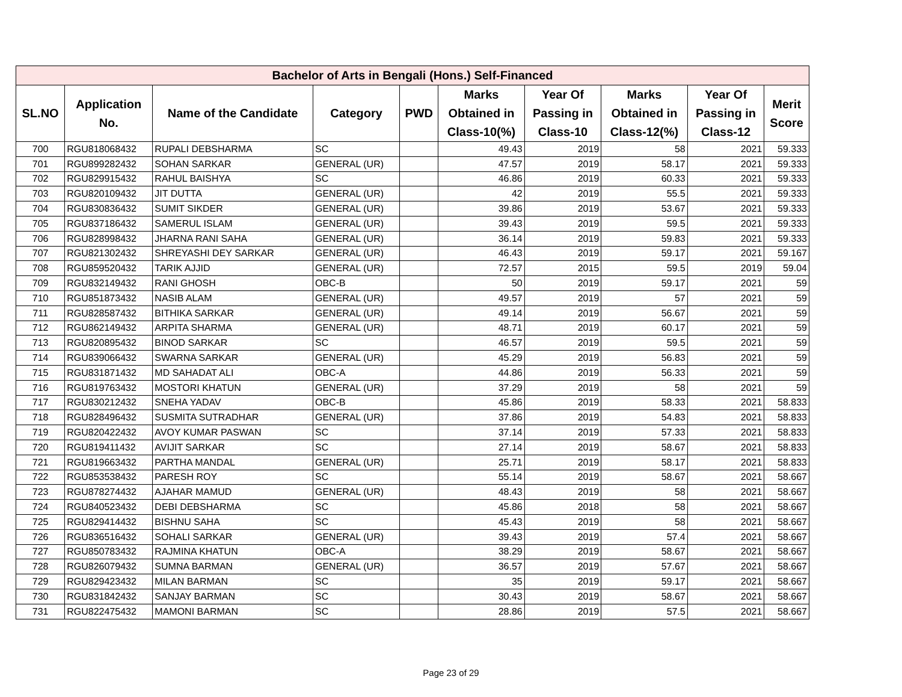| Bachelor of Arts in Bengali (Hons.) Self-Financed | | | | | | | | | |
| --- | --- | --- | --- | --- | --- | --- | --- | --- | --- |
| SL.NO | Application No. | Name of the Candidate | Category | PWD | Marks Obtained in Class-10(%) | Year Of Passing in Class-10 | Marks Obtained in Class-12(%) | Year Of Passing in Class-12 | Merit Score |
| 700 | RGU818068432 | RUPALI DEBSHARMA | SC | | 49.43 | 2019 | 58 | 2021 | 59.333 |
| 701 | RGU899282432 | SOHAN SARKAR | GENERAL (UR) | | 47.57 | 2019 | 58.17 | 2021 | 59.333 |
| 702 | RGU829915432 | RAHUL BAISHYA | SC | | 46.86 | 2019 | 60.33 | 2021 | 59.333 |
| 703 | RGU820109432 | JIT DUTTA | GENERAL (UR) | | 42 | 2019 | 55.5 | 2021 | 59.333 |
| 704 | RGU830836432 | SUMIT SIKDER | GENERAL (UR) | | 39.86 | 2019 | 53.67 | 2021 | 59.333 |
| 705 | RGU837186432 | SAMERUL ISLAM | GENERAL (UR) | | 39.43 | 2019 | 59.5 | 2021 | 59.333 |
| 706 | RGU828998432 | JHARNA RANI SAHA | GENERAL (UR) | | 36.14 | 2019 | 59.83 | 2021 | 59.333 |
| 707 | RGU821302432 | SHREYASHI DEY SARKAR | GENERAL (UR) | | 46.43 | 2019 | 59.17 | 2021 | 59.167 |
| 708 | RGU859520432 | TARIK AJJID | GENERAL (UR) | | 72.57 | 2015 | 59.5 | 2019 | 59.04 |
| 709 | RGU832149432 | RANI GHOSH | OBC-B | | 50 | 2019 | 59.17 | 2021 | 59 |
| 710 | RGU851873432 | NASIB ALAM | GENERAL (UR) | | 49.57 | 2019 | 57 | 2021 | 59 |
| 711 | RGU828587432 | BITHIKA SARKAR | GENERAL (UR) | | 49.14 | 2019 | 56.67 | 2021 | 59 |
| 712 | RGU862149432 | ARPITA SHARMA | GENERAL (UR) | | 48.71 | 2019 | 60.17 | 2021 | 59 |
| 713 | RGU820895432 | BINOD SARKAR | SC | | 46.57 | 2019 | 59.5 | 2021 | 59 |
| 714 | RGU839066432 | SWARNA SARKAR | GENERAL (UR) | | 45.29 | 2019 | 56.83 | 2021 | 59 |
| 715 | RGU831871432 | MD SAHADAT ALI | OBC-A | | 44.86 | 2019 | 56.33 | 2021 | 59 |
| 716 | RGU819763432 | MOSTORI KHATUN | GENERAL (UR) | | 37.29 | 2019 | 58 | 2021 | 59 |
| 717 | RGU830212432 | SNEHA YADAV | OBC-B | | 45.86 | 2019 | 58.33 | 2021 | 58.833 |
| 718 | RGU828496432 | SUSMITA SUTRADHAR | GENERAL (UR) | | 37.86 | 2019 | 54.83 | 2021 | 58.833 |
| 719 | RGU820422432 | AVOY KUMAR PASWAN | SC | | 37.14 | 2019 | 57.33 | 2021 | 58.833 |
| 720 | RGU819411432 | AVIJIT SARKAR | SC | | 27.14 | 2019 | 58.67 | 2021 | 58.833 |
| 721 | RGU819663432 | PARTHA MANDAL | GENERAL (UR) | | 25.71 | 2019 | 58.17 | 2021 | 58.833 |
| 722 | RGU853538432 | PARESH ROY | SC | | 55.14 | 2019 | 58.67 | 2021 | 58.667 |
| 723 | RGU878274432 | AJAHAR MAMUD | GENERAL (UR) | | 48.43 | 2019 | 58 | 2021 | 58.667 |
| 724 | RGU840523432 | DEBI DEBSHARMA | SC | | 45.86 | 2018 | 58 | 2021 | 58.667 |
| 725 | RGU829414432 | BISHNU SAHA | SC | | 45.43 | 2019 | 58 | 2021 | 58.667 |
| 726 | RGU836516432 | SOHALI SARKAR | GENERAL (UR) | | 39.43 | 2019 | 57.4 | 2021 | 58.667 |
| 727 | RGU850783432 | RAJMINA KHATUN | OBC-A | | 38.29 | 2019 | 58.67 | 2021 | 58.667 |
| 728 | RGU826079432 | SUMNA BARMAN | GENERAL (UR) | | 36.57 | 2019 | 57.67 | 2021 | 58.667 |
| 729 | RGU829423432 | MILAN BARMAN | SC | | 35 | 2019 | 59.17 | 2021 | 58.667 |
| 730 | RGU831842432 | SANJAY BARMAN | SC | | 30.43 | 2019 | 58.67 | 2021 | 58.667 |
| 731 | RGU822475432 | MAMONI BARMAN | SC | | 28.86 | 2019 | 57.5 | 2021 | 58.667 |
Page 23 of 29